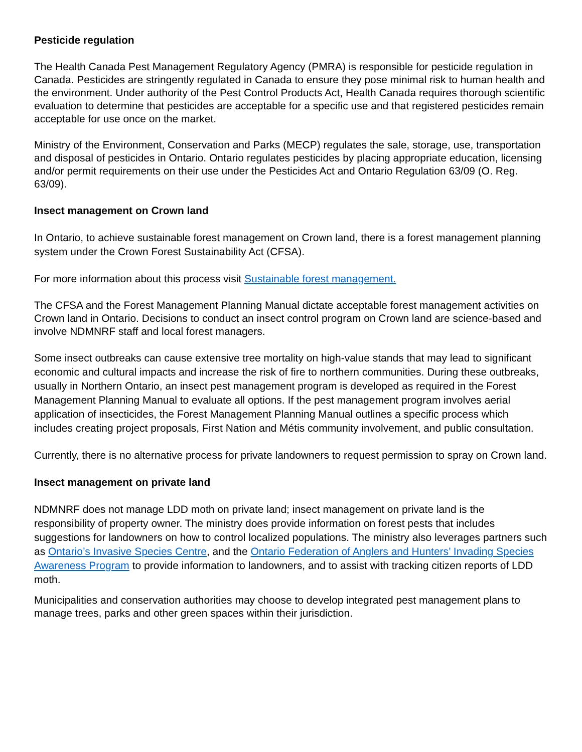Pesticide regulation
The Health Canada Pest Management Regulatory Agency (PMRA) is responsible for pesticide regulation in Canada. Pesticides are stringently regulated in Canada to ensure they pose minimal risk to human health and the environment. Under authority of the Pest Control Products Act, Health Canada requires thorough scientific evaluation to determine that pesticides are acceptable for a specific use and that registered pesticides remain acceptable for use once on the market.
Ministry of the Environment, Conservation and Parks (MECP) regulates the sale, storage, use, transportation and disposal of pesticides in Ontario. Ontario regulates pesticides by placing appropriate education, licensing and/or permit requirements on their use under the Pesticides Act and Ontario Regulation 63/09 (O. Reg. 63/09).
Insect management on Crown land
In Ontario, to achieve sustainable forest management on Crown land, there is a forest management planning system under the Crown Forest Sustainability Act (CFSA).
For more information about this process visit Sustainable forest management.
The CFSA and the Forest Management Planning Manual dictate acceptable forest management activities on Crown land in Ontario. Decisions to conduct an insect control program on Crown land are science-based and involve NDMNRF staff and local forest managers.
Some insect outbreaks can cause extensive tree mortality on high-value stands that may lead to significant economic and cultural impacts and increase the risk of fire to northern communities. During these outbreaks, usually in Northern Ontario, an insect pest management program is developed as required in the Forest Management Planning Manual to evaluate all options. If the pest management program involves aerial application of insecticides, the Forest Management Planning Manual outlines a specific process which includes creating project proposals, First Nation and Métis community involvement, and public consultation.
Currently, there is no alternative process for private landowners to request permission to spray on Crown land.
Insect management on private land
NDMNRF does not manage LDD moth on private land; insect management on private land is the responsibility of property owner. The ministry does provide information on forest pests that includes suggestions for landowners on how to control localized populations. The ministry also leverages partners such as Ontario’s Invasive Species Centre, and the Ontario Federation of Anglers and Hunters’ Invading Species Awareness Program to provide information to landowners, and to assist with tracking citizen reports of LDD moth.
Municipalities and conservation authorities may choose to develop integrated pest management plans to manage trees, parks and other green spaces within their jurisdiction.